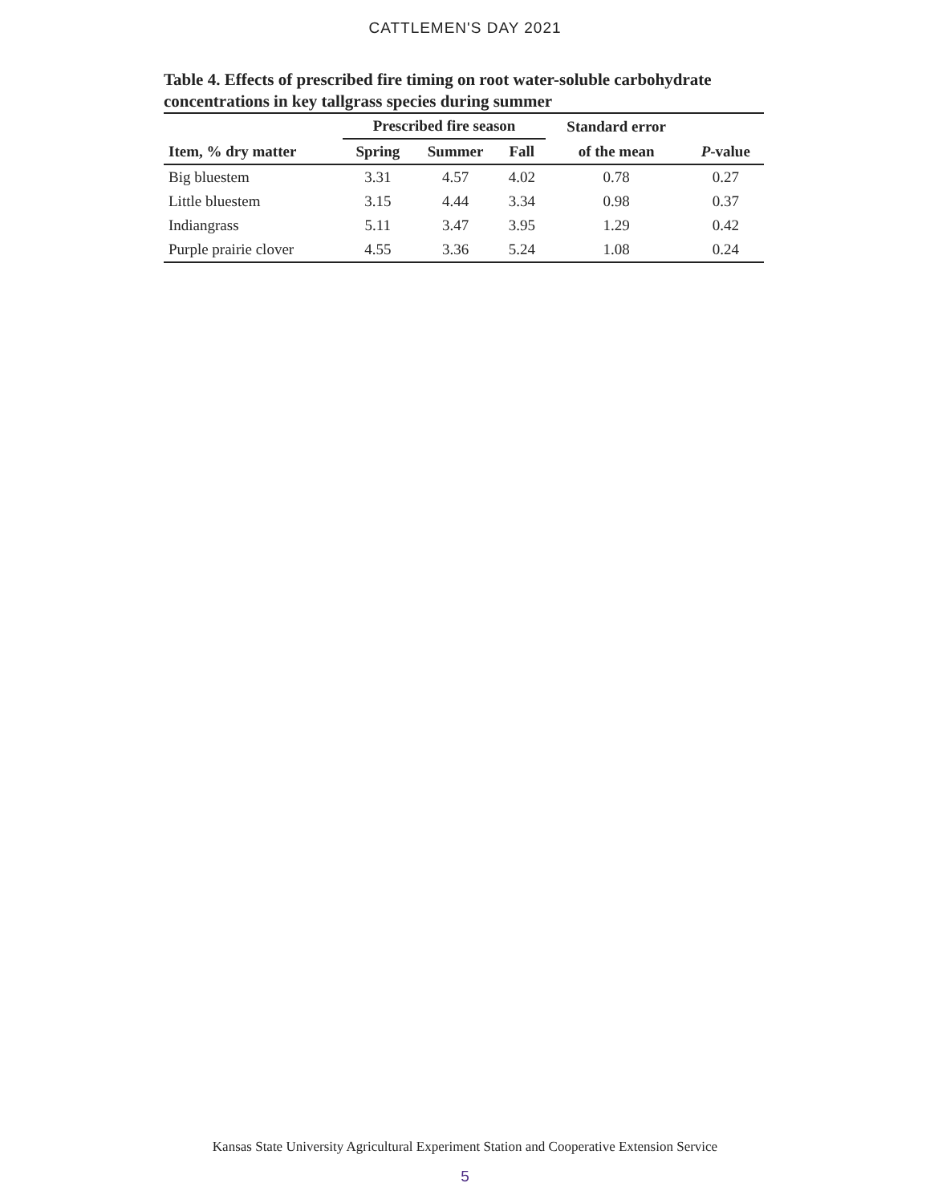CATTLEMEN'S DAY 2021
Table 4. Effects of prescribed fire timing on root water-soluble carbohydrate concentrations in key tallgrass species during summer
| | Prescribed fire season | | | Standard error | |
| --- | --- | --- | --- | --- | --- |
| Item, % dry matter | Spring | Summer | Fall | of the mean | P -value |
| Big bluestem | 3.31 | 4.57 | 4.02 | 0.78 | 0.27 |
| Little bluestem | 3.15 | 4.44 | 3.34 | 0.98 | 0.37 |
| Indiangrass | 5.11 | 3.47 | 3.95 | 1.29 | 0.42 |
| Purple prairie clover | 4.55 | 3.36 | 5.24 | 1.08 | 0.24 |
Kansas State University Agricultural Experiment Station and Cooperative Extension Service
5